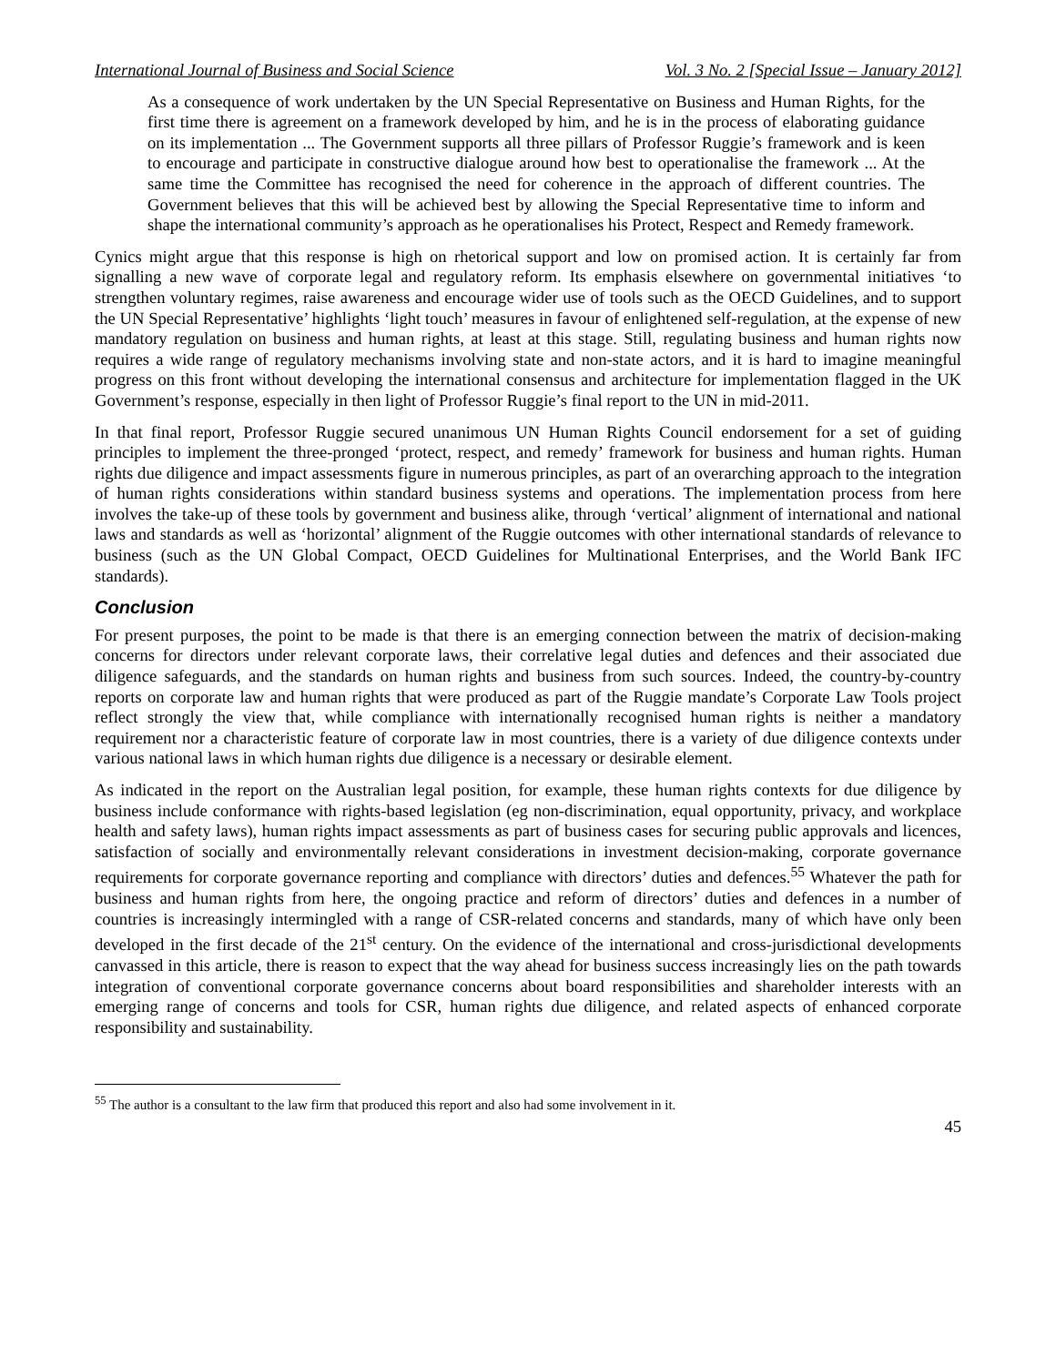International Journal of Business and Social Science Vol. 3 No. 2 [Special Issue – January 2012]
As a consequence of work undertaken by the UN Special Representative on Business and Human Rights, for the first time there is agreement on a framework developed by him, and he is in the process of elaborating guidance on its implementation ... The Government supports all three pillars of Professor Ruggie’s framework and is keen to encourage and participate in constructive dialogue around how best to operationalise the framework ... At the same time the Committee has recognised the need for coherence in the approach of different countries. The Government believes that this will be achieved best by allowing the Special Representative time to inform and shape the international community’s approach as he operationalises his Protect, Respect and Remedy framework.
Cynics might argue that this response is high on rhetorical support and low on promised action. It is certainly far from signalling a new wave of corporate legal and regulatory reform. Its emphasis elsewhere on governmental initiatives ‘to strengthen voluntary regimes, raise awareness and encourage wider use of tools such as the OECD Guidelines, and to support the UN Special Representative’ highlights ‘light touch’ measures in favour of enlightened self-regulation, at the expense of new mandatory regulation on business and human rights, at least at this stage. Still, regulating business and human rights now requires a wide range of regulatory mechanisms involving state and non-state actors, and it is hard to imagine meaningful progress on this front without developing the international consensus and architecture for implementation flagged in the UK Government’s response, especially in then light of Professor Ruggie’s final report to the UN in mid-2011.
In that final report, Professor Ruggie secured unanimous UN Human Rights Council endorsement for a set of guiding principles to implement the three-pronged ‘protect, respect, and remedy’ framework for business and human rights. Human rights due diligence and impact assessments figure in numerous principles, as part of an overarching approach to the integration of human rights considerations within standard business systems and operations. The implementation process from here involves the take-up of these tools by government and business alike, through ‘vertical’ alignment of international and national laws and standards as well as ‘horizontal’ alignment of the Ruggie outcomes with other international standards of relevance to business (such as the UN Global Compact, OECD Guidelines for Multinational Enterprises, and the World Bank IFC standards).
Conclusion
For present purposes, the point to be made is that there is an emerging connection between the matrix of decision-making concerns for directors under relevant corporate laws, their correlative legal duties and defences and their associated due diligence safeguards, and the standards on human rights and business from such sources. Indeed, the country-by-country reports on corporate law and human rights that were produced as part of the Ruggie mandate’s Corporate Law Tools project reflect strongly the view that, while compliance with internationally recognised human rights is neither a mandatory requirement nor a characteristic feature of corporate law in most countries, there is a variety of due diligence contexts under various national laws in which human rights due diligence is a necessary or desirable element.
As indicated in the report on the Australian legal position, for example, these human rights contexts for due diligence by business include conformance with rights-based legislation (eg non-discrimination, equal opportunity, privacy, and workplace health and safety laws), human rights impact assessments as part of business cases for securing public approvals and licences, satisfaction of socially and environmentally relevant considerations in investment decision-making, corporate governance requirements for corporate governance reporting and compliance with directors’ duties and defences.<sup>55</sup> Whatever the path for business and human rights from here, the ongoing practice and reform of directors’ duties and defences in a number of countries is increasingly intermingled with a range of CSR-related concerns and standards, many of which have only been developed in the first decade of the 21<sup>st</sup> century. On the evidence of the international and cross-jurisdictional developments canvassed in this article, there is reason to expect that the way ahead for business success increasingly lies on the path towards integration of conventional corporate governance concerns about board responsibilities and shareholder interests with an emerging range of concerns and tools for CSR, human rights due diligence, and related aspects of enhanced corporate responsibility and sustainability.
<sup>55</sup> The author is a consultant to the law firm that produced this report and also had some involvement in it.
45